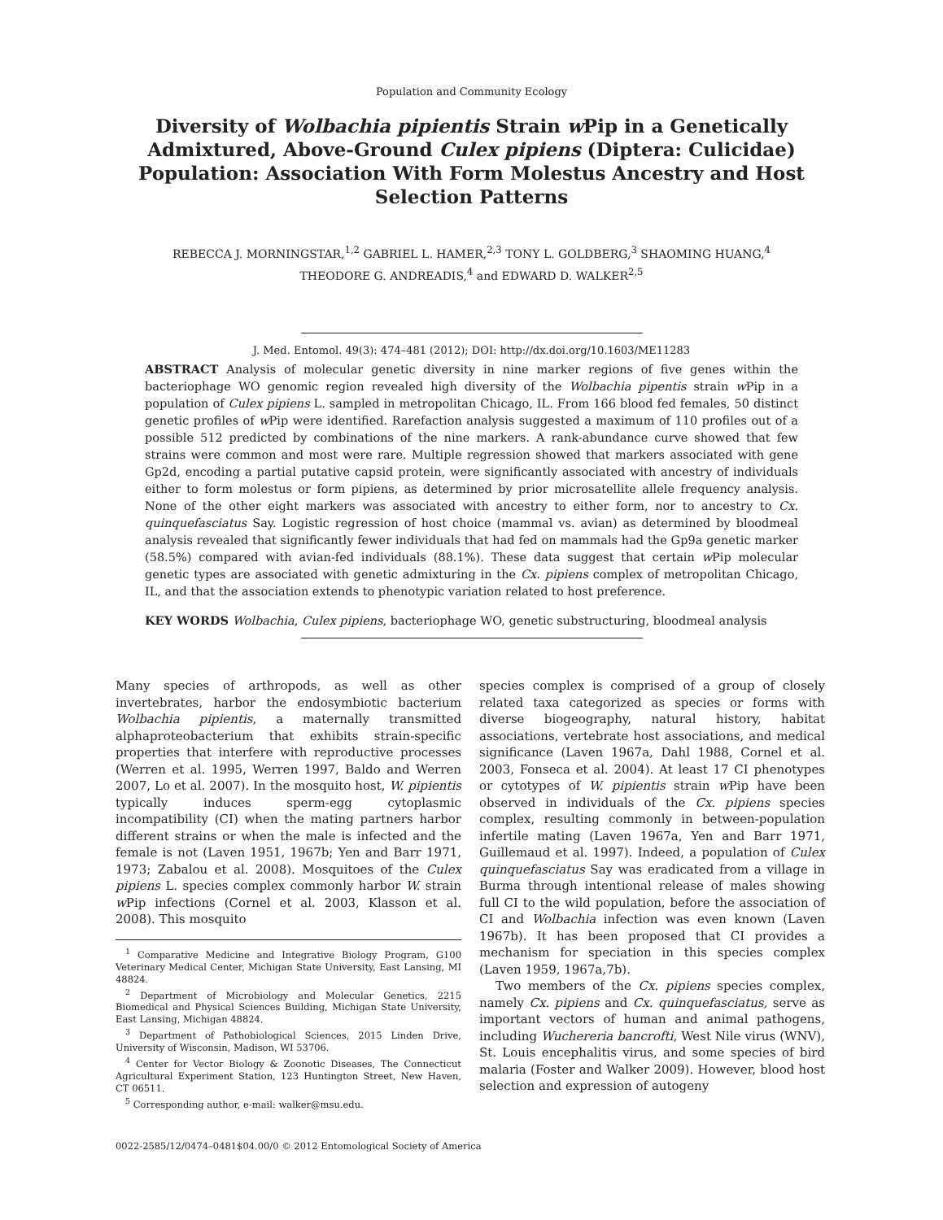Population and Community Ecology
Diversity of Wolbachia pipientis Strain w Pip in a Genetically Admixtured, Above-Ground Culex pipiens (Diptera: Culicidae) Population: Association With Form Molestus Ancestry and Host Selection Patterns
REBECCA J. MORNINGSTAR,<sup>1,2</sup> GABRIEL L. HAMER,<sup>2,3</sup> TONY L. GOLDBERG,<sup>3</sup> SHAOMING HUANG,<sup>4</sup>
THEODORE G. ANDREADIS,<sup>4</sup> and EDWARD D. WALKER<sup>2,5</sup>
J. Med. Entomol. 49(3): 474–481 (2012); DOI: http://dx.doi.org/10.1603/ME11283
ABSTRACT Analysis of molecular genetic diversity in nine marker regions of five genes within the bacteriophage WO genomic region revealed high diversity of the Wolbachia pipentis strain w Pip in a population of Culex pipiens L. sampled in metropolitan Chicago, IL. From 166 blood fed females, 50 distinct genetic profiles of w Pip were identified. Rarefaction analysis suggested a maximum of 110 profiles out of a possible 512 predicted by combinations of the nine markers. A rank-abundance curve showed that few strains were common and most were rare. Multiple regression showed that markers associated with gene Gp2d, encoding a partial putative capsid protein, were significantly associated with ancestry of individuals either to form molestus or form pipiens, as determined by prior microsatellite allele frequency analysis. None of the other eight markers was associated with ancestry to either form, nor to ancestry to Cx. quinquefasciatus Say. Logistic regression of host choice (mammal vs. avian) as determined by bloodmeal analysis revealed that significantly fewer individuals that had fed on mammals had the Gp9a genetic marker (58.5%) compared with avian-fed individuals (88.1%). These data suggest that certain w Pip molecular genetic types are associated with genetic admixturing in the Cx. pipiens complex of metropolitan Chicago, IL, and that the association extends to phenotypic variation related to host preference.
KEY WORDS Wolbachia, Culex pipiens, bacteriophage WO, genetic substructuring, bloodmeal analysis
Many species of arthropods, as well as other invertebrates, harbor the endosymbiotic bacterium Wolbachia pipientis, a maternally transmitted alphaproteobacterium that exhibits strain-specific properties that interfere with reproductive processes (Werren et al. 1995, Werren 1997, Baldo and Werren 2007, Lo et al. 2007). In the mosquito host, W. pipientis typically induces sperm-egg cytoplasmic incompatibility (CI) when the mating partners harbor different strains or when the male is infected and the female is not (Laven 1951, 1967b; Yen and Barr 1971, 1973; Zabalou et al. 2008). Mosquitoes of the Culex pipiens L. species complex commonly harbor W. strain w Pip infections (Cornel et al. 2003, Klasson et al. 2008). This mosquito
<sup>1</sup> Comparative Medicine and Integrative Biology Program, G100 Veterinary Medical Center, Michigan State University, East Lansing, MI 48824.
<sup>2</sup> Department of Microbiology and Molecular Genetics, 2215 Biomedical and Physical Sciences Building, Michigan State University, East Lansing, Michigan 48824.
<sup>3</sup> Department of Pathobiological Sciences, 2015 Linden Drive, University of Wisconsin, Madison, WI 53706.
<sup>4</sup> Center for Vector Biology & Zoonotic Diseases, The Connecticut Agricultural Experiment Station, 123 Huntington Street, New Haven, CT 06511.
<sup>5</sup> Corresponding author, e-mail: walker@msu.edu.
species complex is comprised of a group of closely related taxa categorized as species or forms with diverse biogeography, natural history, habitat associations, vertebrate host associations, and medical significance (Laven 1967a, Dahl 1988, Cornel et al. 2003, Fonseca et al. 2004). At least 17 CI phenotypes or cytotypes of W. pipientis strain w Pip have been observed in individuals of the Cx. pipiens species complex, resulting commonly in between-population infertile mating (Laven 1967a, Yen and Barr 1971, Guillemaud et al. 1997). Indeed, a population of Culex quinquefasciatus Say was eradicated from a village in Burma through intentional release of males showing full CI to the wild population, before the association of CI and Wolbachia infection was even known (Laven 1967b). It has been proposed that CI provides a mechanism for speciation in this species complex (Laven 1959, 1967a,7b).
Two members of the Cx. pipiens species complex, namely Cx. pipiens and Cx. quinquefasciatus, serve as important vectors of human and animal pathogens, including Wuchereria bancrofti, West Nile virus (WNV), St. Louis encephalitis virus, and some species of bird malaria (Foster and Walker 2009). However, blood host selection and expression of autogeny
0022-2585/12/0474–0481$04.00/0 © 2012 Entomological Society of America